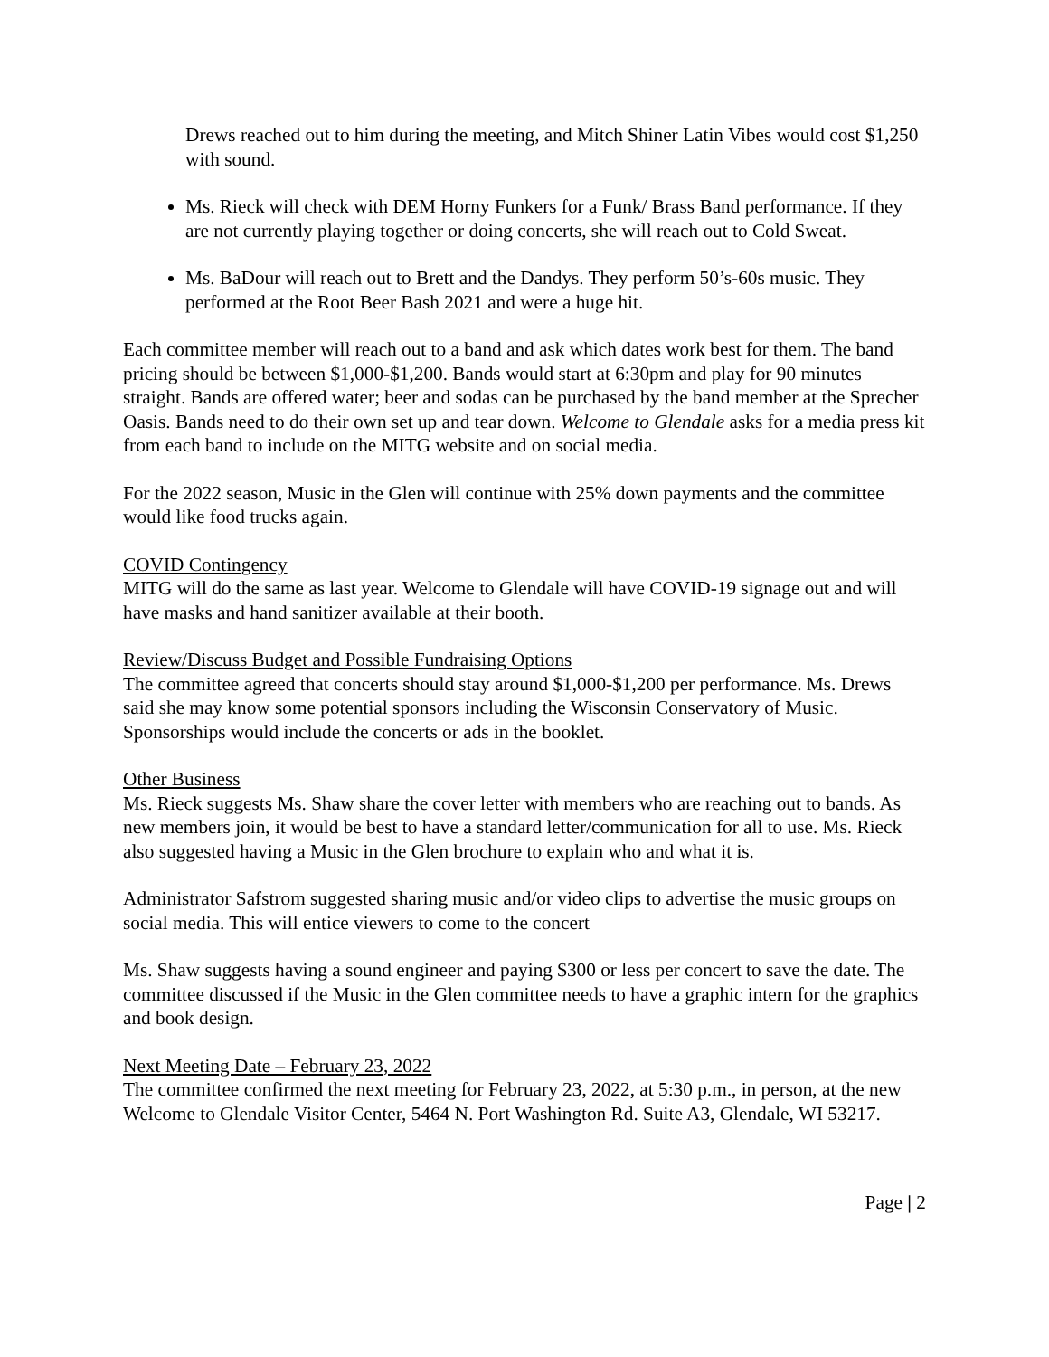Drews reached out to him during the meeting, and Mitch Shiner Latin Vibes would cost $1,250 with sound.
Ms. Rieck will check with DEM Horny Funkers for a Funk/ Brass Band performance. If they are not currently playing together or doing concerts, she will reach out to Cold Sweat.
Ms. BaDour will reach out to Brett and the Dandys. They perform 50’s-60s music. They performed at the Root Beer Bash 2021 and were a huge hit.
Each committee member will reach out to a band and ask which dates work best for them. The band pricing should be between $1,000-$1,200. Bands would start at 6:30pm and play for 90 minutes straight. Bands are offered water; beer and sodas can be purchased by the band member at the Sprecher Oasis. Bands need to do their own set up and tear down. Welcome to Glendale asks for a media press kit from each band to include on the MITG website and on social media.
For the 2022 season, Music in the Glen will continue with 25% down payments and the committee would like food trucks again.
COVID Contingency
MITG will do the same as last year. Welcome to Glendale will have COVID-19 signage out and will have masks and hand sanitizer available at their booth.
Review/Discuss Budget and Possible Fundraising Options
The committee agreed that concerts should stay around $1,000-$1,200 per performance. Ms. Drews said she may know some potential sponsors including the Wisconsin Conservatory of Music. Sponsorships would include the concerts or ads in the booklet.
Other Business
Ms. Rieck suggests Ms. Shaw share the cover letter with members who are reaching out to bands. As new members join, it would be best to have a standard letter/communication for all to use. Ms. Rieck also suggested having a Music in the Glen brochure to explain who and what it is.
Administrator Safstrom suggested sharing music and/or video clips to advertise the music groups on social media. This will entice viewers to come to the concert
Ms. Shaw suggests having a sound engineer and paying $300 or less per concert to save the date. The committee discussed if the Music in the Glen committee needs to have a graphic intern for the graphics and book design.
Next Meeting Date – February 23, 2022
The committee confirmed the next meeting for February 23, 2022, at 5:30 p.m., in person, at the new Welcome to Glendale Visitor Center, 5464 N. Port Washington Rd. Suite A3, Glendale, WI 53217.
Page | 2